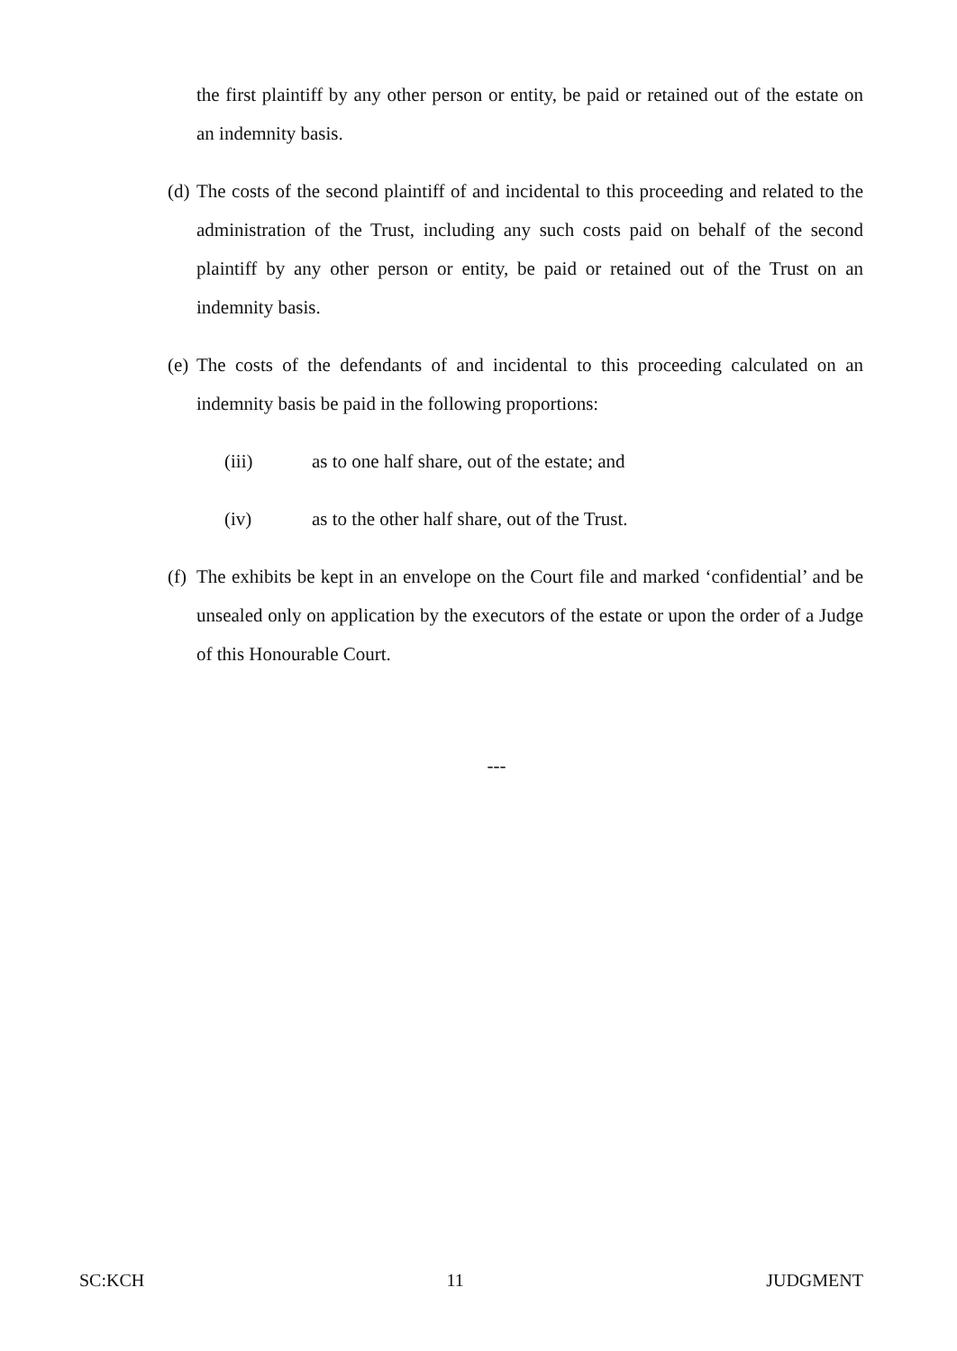the first plaintiff by any other person or entity, be paid or retained out of the estate on an indemnity basis.
(d)
The costs of the second plaintiff of and incidental to this proceeding and related to the administration of the Trust, including any such costs paid on behalf of the second plaintiff by any other person or entity, be paid or retained out of the Trust on an indemnity basis.
(e)
The costs of the defendants of and incidental to this proceeding calculated on an indemnity basis be paid in the following proportions:
(iii) as to one half share, out of the estate; and
(iv) as to the other half share, out of the Trust.
(f)
The exhibits be kept in an envelope on the Court file and marked ‘confidential’ and be unsealed only on application by the executors of the estate or upon the order of a Judge of this Honourable Court.
---
SC:KCH 11 JUDGMENT